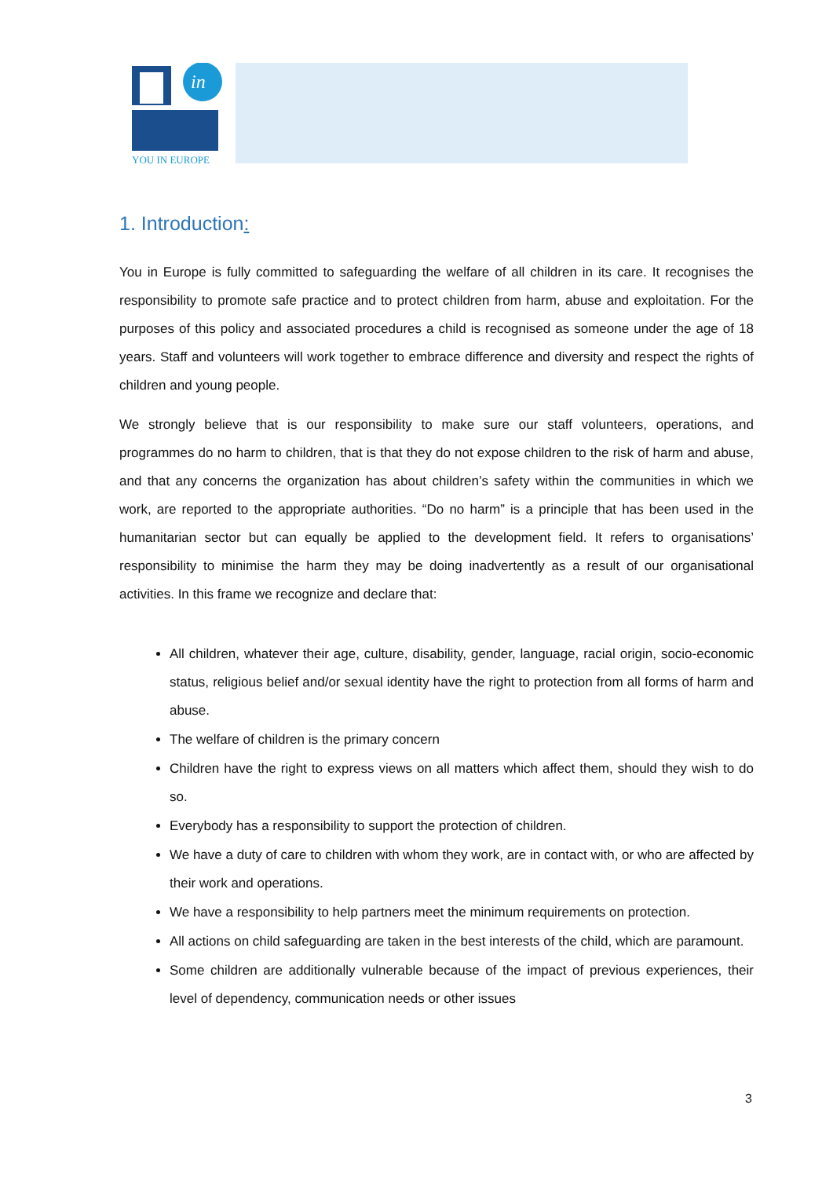in
YOU IN EUROPE
1. Introduction:
You in Europe is fully committed to safeguarding the welfare of all children in its care. It recognises the responsibility to promote safe practice and to protect children from harm, abuse and exploitation. For the purposes of this policy and associated procedures a child is recognised as someone under the age of 18 years. Staff and volunteers will work together to embrace difference and diversity and respect the rights of children and young people.
We strongly believe that is our responsibility to make sure our staff volunteers, operations, and programmes do no harm to children, that is that they do not expose children to the risk of harm and abuse, and that any concerns the organization has about children’s safety within the communities in which we work, are reported to the appropriate authorities. “Do no harm” is a principle that has been used in the humanitarian sector but can equally be applied to the development field. It refers to organisations’ responsibility to minimise the harm they may be doing inadvertently as a result of our organisational activities. In this frame we recognize and declare that:
All children, whatever their age, culture, disability, gender, language, racial origin, socio-economic status, religious belief and/or sexual identity have the right to protection from all forms of harm and abuse.
The welfare of children is the primary concern
Children have the right to express views on all matters which affect them, should they wish to do so.
Everybody has a responsibility to support the protection of children.
We have a duty of care to children with whom they work, are in contact with, or who are affected by their work and operations.
We have a responsibility to help partners meet the minimum requirements on protection.
All actions on child safeguarding are taken in the best interests of the child, which are paramount.
Some children are additionally vulnerable because of the impact of previous experiences, their level of dependency, communication needs or other issues
3